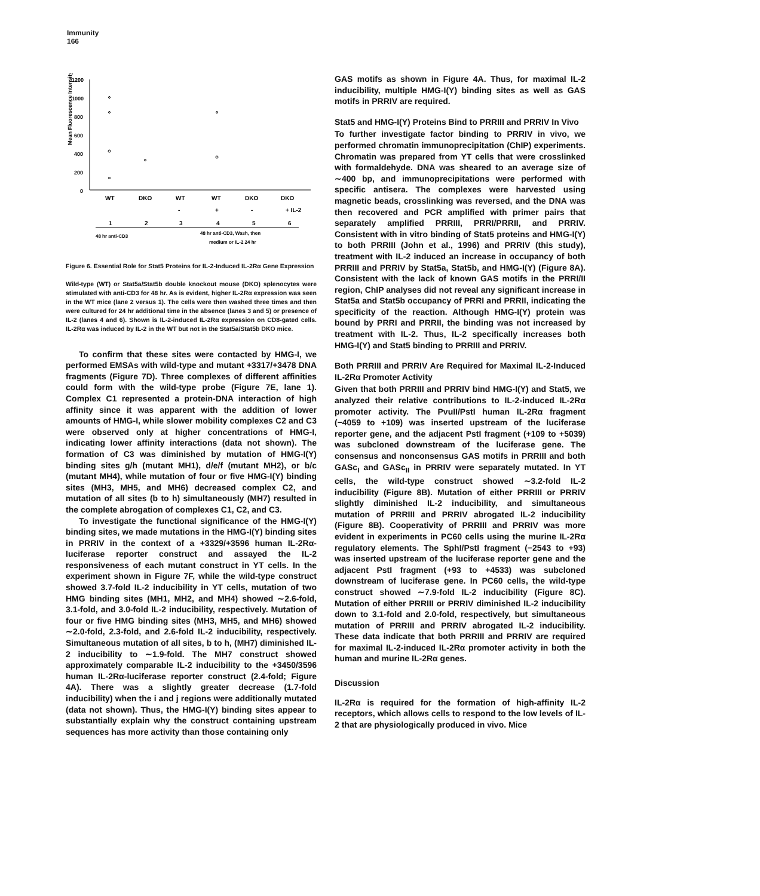Immunity
166
Mean Fluorescence Intensity
1200
1000
800
600
400
200
0
WT
DKO
WT
WT
DKO
DKO
-
+
-
+ IL-2
1
2
3
4
5
6
48 hr anti-CD3
48 hr anti-CD3, Wash, then
medium or IL-2 24 hr
Figure 6. Essential Role for Stat5 Proteins for IL-2-Induced IL-2Rα Gene Expression
Wild-type (WT) or Stat5a/Stat5b double knockout mouse (DKO) splenocytes were stimulated with anti-CD3 for 48 hr. As is evident, higher IL-2Rα expression was seen in the WT mice (lane 2 versus 1). The cells were then washed three times and then were cultured for 24 hr additional time in the absence (lanes 3 and 5) or presence of IL-2 (lanes 4 and 6). Shown is IL-2-induced IL-2Rα expression on CD8-gated cells. IL-2Rα was induced by IL-2 in the WT but not in the Stat5a/Stat5b DKO mice.
To confirm that these sites were contacted by HMG-I, we performed EMSAs with wild-type and mutant +3317/+3478 DNA fragments (Figure 7D). Three complexes of different affinities could form with the wild-type probe (Figure 7E, lane 1). Complex C1 represented a protein-DNA interaction of high affinity since it was apparent with the addition of lower amounts of HMG-I, while slower mobility complexes C2 and C3 were observed only at higher concentrations of HMG-I, indicating lower affinity interactions (data not shown). The formation of C3 was diminished by mutation of HMG-I(Y) binding sites g/h (mutant MH1), d/e/f (mutant MH2), or b/c (mutant MH4), while mutation of four or five HMG-I(Y) binding sites (MH3, MH5, and MH6) decreased complex C2, and mutation of all sites (b to h) simultaneously (MH7) resulted in the complete abrogation of complexes C1, C2, and C3.
To investigate the functional significance of the HMG-I(Y) binding sites, we made mutations in the HMG-I(Y) binding sites in PRRIV in the context of a +3329/+3596 human IL-2Rα-luciferase reporter construct and assayed the IL-2 responsiveness of each mutant construct in YT cells. In the experiment shown in Figure 7F, while the wild-type construct showed 3.7-fold IL-2 inducibility in YT cells, mutation of two HMG binding sites (MH1, MH2, and MH4) showed ∼2.6-fold, 3.1-fold, and 3.0-fold IL-2 inducibility, respectively. Mutation of four or five HMG binding sites (MH3, MH5, and MH6) showed ∼2.0-fold, 2.3-fold, and 2.6-fold IL-2 inducibility, respectively. Simultaneous mutation of all sites, b to h, (MH7) diminished IL-2 inducibility to ∼1.9-fold. The MH7 construct showed approximately comparable IL-2 inducibility to the +3450/3596 human IL-2Rα-luciferase reporter construct (2.4-fold; Figure 4A). There was a slightly greater decrease (1.7-fold inducibility) when the i and j regions were additionally mutated (data not shown). Thus, the HMG-I(Y) binding sites appear to substantially explain why the construct containing upstream sequences has more activity than those containing only
GAS motifs as shown in Figure 4A. Thus, for maximal IL-2 inducibility, multiple HMG-I(Y) binding sites as well as GAS motifs in PRRIV are required.
Stat5 and HMG-I(Y) Proteins Bind to PRRIII and PRRIV In Vivo
To further investigate factor binding to PRRIV in vivo, we performed chromatin immunoprecipitation (ChIP) experiments. Chromatin was prepared from YT cells that were crosslinked with formaldehyde. DNA was sheared to an average size of ∼400 bp, and immunoprecipitations were performed with specific antisera. The complexes were harvested using magnetic beads, crosslinking was reversed, and the DNA was then recovered and PCR amplified with primer pairs that separately amplified PRRIII, PRRI/PRRII, and PRRIV. Consistent with in vitro binding of Stat5 proteins and HMG-I(Y) to both PRRIII (John et al., 1996) and PRRIV (this study), treatment with IL-2 induced an increase in occupancy of both PRRIII and PRRIV by Stat5a, Stat5b, and HMG-I(Y) (Figure 8A). Consistent with the lack of known GAS motifs in the PRRI/II region, ChIP analyses did not reveal any significant increase in Stat5a and Stat5b occupancy of PRRI and PRRII, indicating the specificity of the reaction. Although HMG-I(Y) protein was bound by PRRI and PRRII, the binding was not increased by treatment with IL-2. Thus, IL-2 specifically increases both HMG-I(Y) and Stat5 binding to PRRIII and PRRIV.
Both PRRIII and PRRIV Are Required for Maximal IL-2-Induced IL-2Rα Promoter Activity
Given that both PRRIII and PRRIV bind HMG-I(Y) and Stat5, we analyzed their relative contributions to IL-2-induced IL-2Rα promoter activity. The PvuII/PstI human IL-2Rα fragment (−4059 to +109) was inserted upstream of the luciferase reporter gene, and the adjacent PstI fragment (+109 to +5039) was subcloned downstream of the luciferase gene. The consensus and nonconsensus GAS motifs in PRRIII and both GASc<sub>I</sub> and GASc<sub>II</sub> in PRRIV were separately mutated. In YT cells, the wild-type construct showed ∼3.2-fold IL-2 inducibility (Figure 8B). Mutation of either PRRIII or PRRIV slightly diminished IL-2 inducibility, and simultaneous mutation of PRRIII and PRRIV abrogated IL-2 inducibility (Figure 8B). Cooperativity of PRRIII and PRRIV was more evident in experiments in PC60 cells using the murine IL-2Rα regulatory elements. The SphI/PstI fragment (−2543 to +93) was inserted upstream of the luciferase reporter gene and the adjacent PstI fragment (+93 to +4533) was subcloned downstream of luciferase gene. In PC60 cells, the wild-type construct showed ∼7.9-fold IL-2 inducibility (Figure 8C). Mutation of either PRRIII or PRRIV diminished IL-2 inducibility down to 3.1-fold and 2.0-fold, respectively, but simultaneous mutation of PRRIII and PRRIV abrogated IL-2 inducibility. These data indicate that both PRRIII and PRRIV are required for maximal IL-2-induced IL-2Rα promoter activity in both the human and murine IL-2Rα genes.
Discussion
IL-2Rα is required for the formation of high-affinity IL-2 receptors, which allows cells to respond to the low levels of IL-2 that are physiologically produced in vivo. Mice